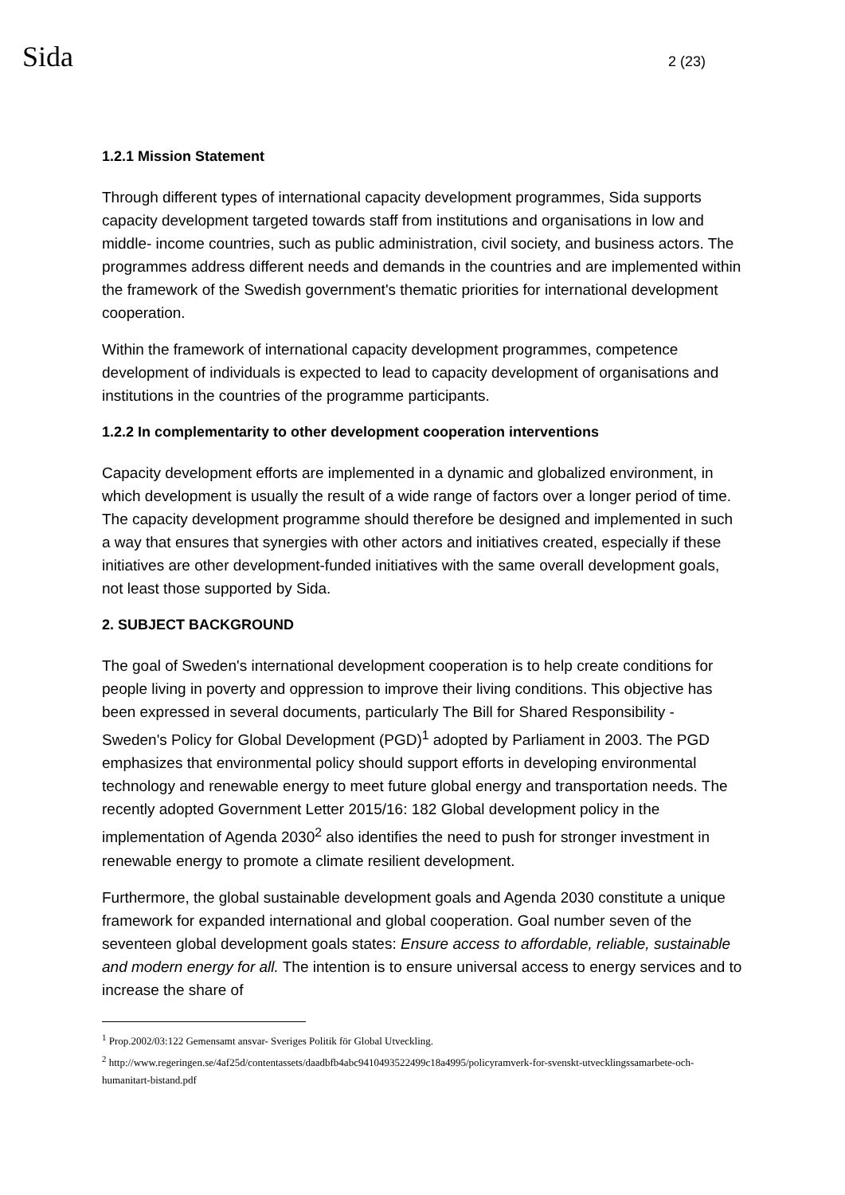Sida 2 (23)
1.2.1 Mission Statement
Through different types of international capacity development programmes, Sida supports capacity development targeted towards staff from institutions and organisations in low and middle- income countries, such as public administration, civil society, and business actors. The programmes address different needs and demands in the countries and are implemented within the framework of the Swedish government's thematic priorities for international development cooperation.
Within the framework of international capacity development programmes, competence development of individuals is expected to lead to capacity development of organisations and institutions in the countries of the programme participants.
1.2.2 In complementarity to other development cooperation interventions
Capacity development efforts are implemented in a dynamic and globalized environment, in which development is usually the result of a wide range of factors over a longer period of time. The capacity development programme should therefore be designed and implemented in such a way that ensures that synergies with other actors and initiatives created, especially if these initiatives are other development-funded initiatives with the same overall development goals, not least those supported by Sida.
2. SUBJECT BACKGROUND
The goal of Sweden's international development cooperation is to help create conditions for people living in poverty and oppression to improve their living conditions. This objective has been expressed in several documents, particularly The Bill for Shared Responsibility - Sweden's Policy for Global Development (PGD)<sup>1</sup> adopted by Parliament in 2003. The PGD emphasizes that environmental policy should support efforts in developing environmental technology and renewable energy to meet future global energy and transportation needs. The recently adopted Government Letter 2015/16: 182 Global development policy in the implementation of Agenda 2030<sup>2</sup> also identifies the need to push for stronger investment in renewable energy to promote a climate resilient development.
Furthermore, the global sustainable development goals and Agenda 2030 constitute a unique framework for expanded international and global cooperation. Goal number seven of the seventeen global development goals states: Ensure access to affordable, reliable, sustainable and modern energy for all. The intention is to ensure universal access to energy services and to increase the share of
<sup>1</sup> Prop.2002/03:122 Gemensamt ansvar- Sveriges Politik för Global Utveckling.
<sup>2</sup> http://www.regeringen.se/4af25d/contentassets/daadbfb4abc9410493522499c18a4995/policyramverk-for-svenskt-utvecklingssamarbete-och-humanitart-bistand.pdf